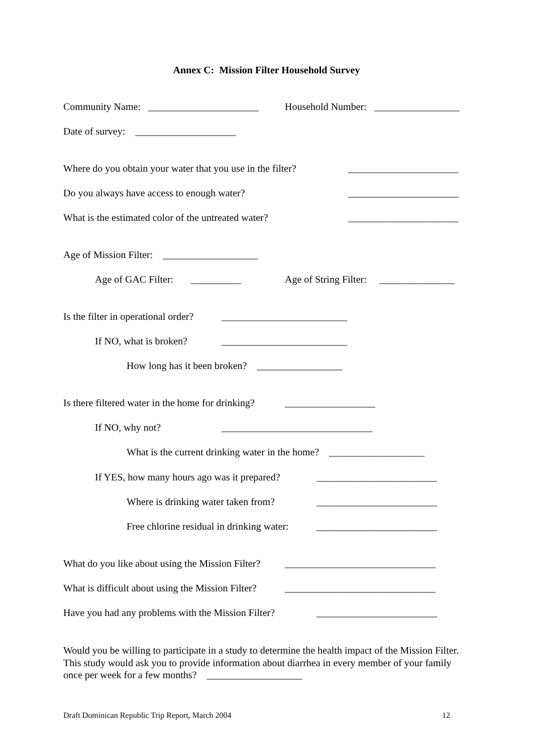Annex C: Mission Filter Household Survey
Community Name: ______________________
Household Number: _________________
Date of survey: ____________________
Where do you obtain your water that you use in the filter?
______________________
Do you always have access to enough water?
______________________
What is the estimated color of the untreated water?
______________________
Age of Mission Filter: ___________________
Age of GAC Filter: __________
Age of String Filter: _______________
Is the filter in operational order?
_________________________
If NO, what is broken?
_________________________
How long has it been broken? _________________
Is there filtered water in the home for drinking?
__________________
If NO, why not?
______________________________
What is the current drinking water in the home? ___________________
If YES, how many hours ago was it prepared?
________________________
Where is drinking water taken from?
________________________
Free chlorine residual in drinking water:
________________________
What do you like about using the Mission Filter?
______________________________
What is difficult about using the Mission Filter?
______________________________
Have you had any problems with the Mission Filter?
________________________
Would you be willing to participate in a study to determine the health impact of the Mission Filter. This study would ask you to provide information about diarrhea in every member of your family once per week for a few months? ___________________
Draft Dominican Republic Trip Report, March 2004 12